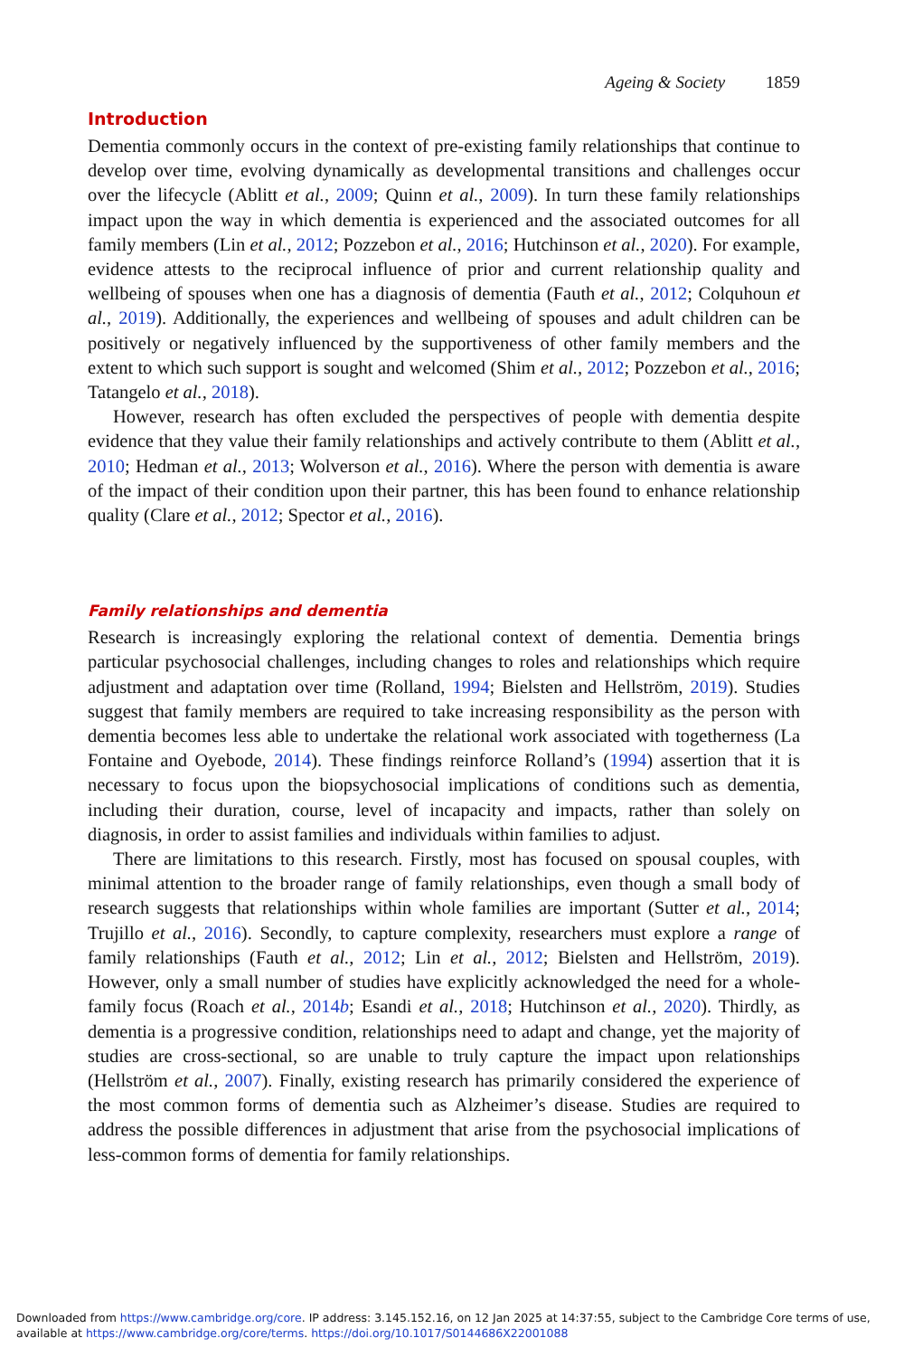Ageing & Society 1859
Introduction
Dementia commonly occurs in the context of pre-existing family relationships that continue to develop over time, evolving dynamically as developmental transitions and challenges occur over the lifecycle (Ablitt et al., 2009; Quinn et al., 2009). In turn these family relationships impact upon the way in which dementia is experienced and the associated outcomes for all family members (Lin et al., 2012; Pozzebon et al., 2016; Hutchinson et al., 2020). For example, evidence attests to the reciprocal influence of prior and current relationship quality and wellbeing of spouses when one has a diagnosis of dementia (Fauth et al., 2012; Colquhoun et al., 2019). Additionally, the experiences and wellbeing of spouses and adult children can be positively or negatively influenced by the supportiveness of other family members and the extent to which such support is sought and welcomed (Shim et al., 2012; Pozzebon et al., 2016; Tatangelo et al., 2018).
However, research has often excluded the perspectives of people with dementia despite evidence that they value their family relationships and actively contribute to them (Ablitt et al., 2010; Hedman et al., 2013; Wolverson et al., 2016). Where the person with dementia is aware of the impact of their condition upon their partner, this has been found to enhance relationship quality (Clare et al., 2012; Spector et al., 2016).
Family relationships and dementia
Research is increasingly exploring the relational context of dementia. Dementia brings particular psychosocial challenges, including changes to roles and relationships which require adjustment and adaptation over time (Rolland, 1994; Bielsten and Hellström, 2019). Studies suggest that family members are required to take increasing responsibility as the person with dementia becomes less able to undertake the relational work associated with togetherness (La Fontaine and Oyebode, 2014). These findings reinforce Rolland’s (1994) assertion that it is necessary to focus upon the biopsychosocial implications of conditions such as dementia, including their duration, course, level of incapacity and impacts, rather than solely on diagnosis, in order to assist families and individuals within families to adjust.
There are limitations to this research. Firstly, most has focused on spousal couples, with minimal attention to the broader range of family relationships, even though a small body of research suggests that relationships within whole families are important (Sutter et al., 2014; Trujillo et al., 2016). Secondly, to capture complexity, researchers must explore a range of family relationships (Fauth et al., 2012; Lin et al., 2012; Bielsten and Hellström, 2019). However, only a small number of studies have explicitly acknowledged the need for a whole-family focus (Roach et al., 2014b; Esandi et al., 2018; Hutchinson et al., 2020). Thirdly, as dementia is a progressive condition, relationships need to adapt and change, yet the majority of studies are cross-sectional, so are unable to truly capture the impact upon relationships (Hellström et al., 2007). Finally, existing research has primarily considered the experience of the most common forms of dementia such as Alzheimer’s disease. Studies are required to address the possible differences in adjustment that arise from the psychosocial implications of less-common forms of dementia for family relationships.
Downloaded from https://www.cambridge.org/core. IP address: 3.145.152.16, on 12 Jan 2025 at 14:37:55, subject to the Cambridge Core terms of use, available at https://www.cambridge.org/core/terms. https://doi.org/10.1017/S0144686X22001088